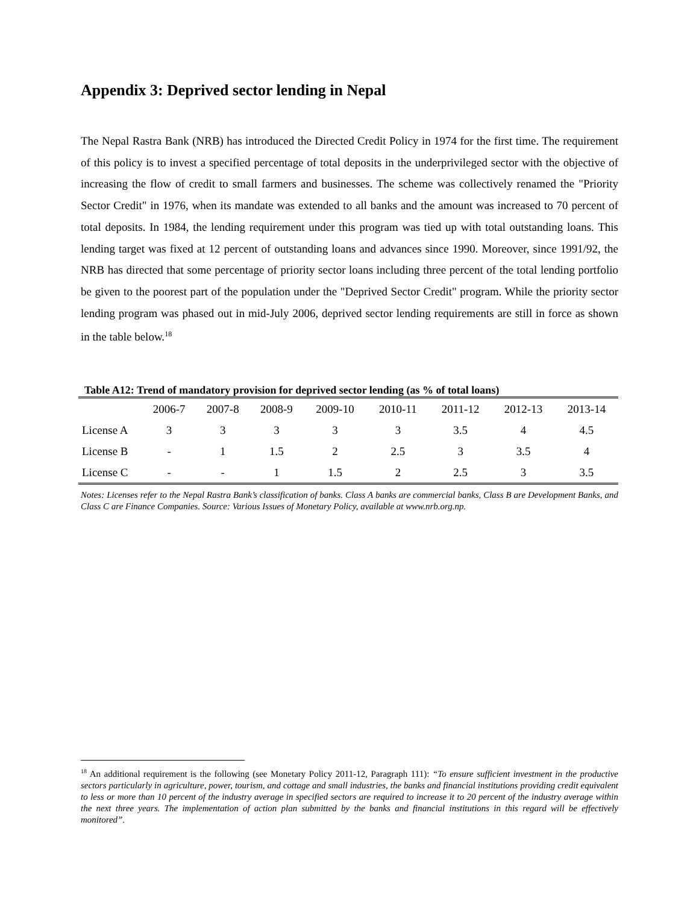Appendix 3: Deprived sector lending in Nepal
The Nepal Rastra Bank (NRB) has introduced the Directed Credit Policy in 1974 for the first time. The requirement of this policy is to invest a specified percentage of total deposits in the underprivileged sector with the objective of increasing the flow of credit to small farmers and businesses. The scheme was collectively renamed the "Priority Sector Credit" in 1976, when its mandate was extended to all banks and the amount was increased to 70 percent of total deposits. In 1984, the lending requirement under this program was tied up with total outstanding loans. This lending target was fixed at 12 percent of outstanding loans and advances since 1990. Moreover, since 1991/92, the NRB has directed that some percentage of priority sector loans including three percent of the total lending portfolio be given to the poorest part of the population under the "Deprived Sector Credit" program. While the priority sector lending program was phased out in mid-July 2006, deprived sector lending requirements are still in force as shown in the table below.<sup>18</sup>
Table A12: Trend of mandatory provision for deprived sector lending (as % of total loans)
| | 2006-7 | 2007-8 | 2008-9 | 2009-10 | 2010-11 | 2011-12 | 2012-13 | 2013-14 |
| --- | --- | --- | --- | --- | --- | --- | --- | --- |
| License A | 3 | 3 | 3 | 3 | 3 | 3.5 | 4 | 4.5 |
| License B | - | 1 | 1.5 | 2 | 2.5 | 3 | 3.5 | 4 |
| License C | - | - | 1 | 1.5 | 2 | 2.5 | 3 | 3.5 |
Notes: Licenses refer to the Nepal Rastra Bank’s classification of banks. Class A banks are commercial banks, Class B are Development Banks, and Class C are Finance Companies. Source: Various Issues of Monetary Policy, available at www.nrb.org.np.
<sup>18</sup> An additional requirement is the following (see Monetary Policy 2011-12, Paragraph 111): “To ensure sufficient investment in the productive sectors particularly in agriculture, power, tourism, and cottage and small industries, the banks and financial institutions providing credit equivalent to less or more than 10 percent of the industry average in specified sectors are required to increase it to 20 percent of the industry average within the next three years. The implementation of action plan submitted by the banks and financial institutions in this regard will be effectively monitored”.